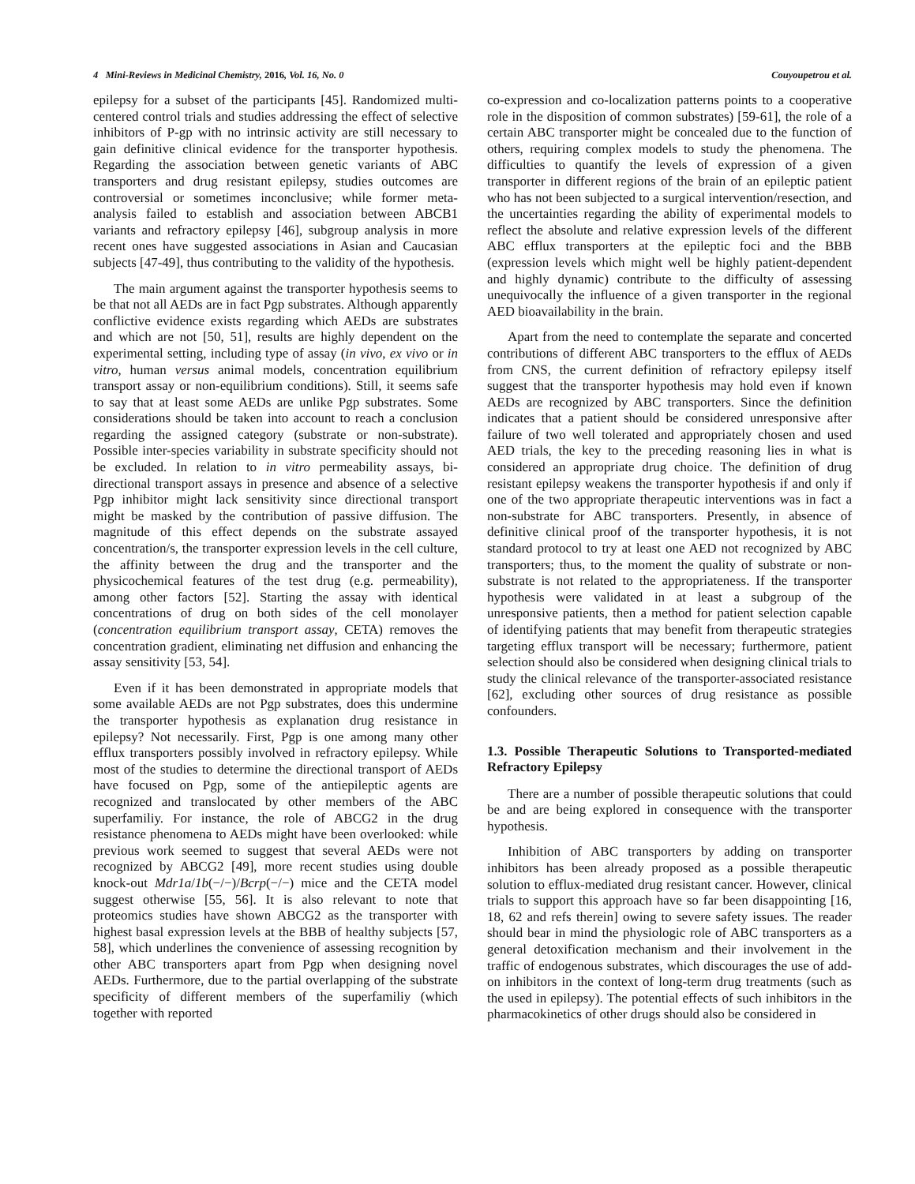4 Mini-Reviews in Medicinal Chemistry, 2016, Vol. 16, No. 0 Couyoupetrou et al.
epilepsy for a subset of the participants [45]. Randomized multi-centered control trials and studies addressing the effect of selective inhibitors of P-gp with no intrinsic activity are still necessary to gain definitive clinical evidence for the transporter hypothesis. Regarding the association between genetic variants of ABC transporters and drug resistant epilepsy, studies outcomes are controversial or sometimes inconclusive; while former meta-analysis failed to establish and association between ABCB1 variants and refractory epilepsy [46], subgroup analysis in more recent ones have suggested associations in Asian and Caucasian subjects [47-49], thus contributing to the validity of the hypothesis.
The main argument against the transporter hypothesis seems to be that not all AEDs are in fact Pgp substrates. Although apparently conflictive evidence exists regarding which AEDs are substrates and which are not [50, 51], results are highly dependent on the experimental setting, including type of assay (in vivo, ex vivo or in vitro, human versus animal models, concentration equilibrium transport assay or non-equilibrium conditions). Still, it seems safe to say that at least some AEDs are unlike Pgp substrates. Some considerations should be taken into account to reach a conclusion regarding the assigned category (substrate or non-substrate). Possible inter-species variability in substrate specificity should not be excluded. In relation to in vitro permeability assays, bi-directional transport assays in presence and absence of a selective Pgp inhibitor might lack sensitivity since directional transport might be masked by the contribution of passive diffusion. The magnitude of this effect depends on the substrate assayed concentration/s, the transporter expression levels in the cell culture, the affinity between the drug and the transporter and the physicochemical features of the test drug (e.g. permeability), among other factors [52]. Starting the assay with identical concentrations of drug on both sides of the cell monolayer (concentration equilibrium transport assay, CETA) removes the concentration gradient, eliminating net diffusion and enhancing the assay sensitivity [53, 54].
Even if it has been demonstrated in appropriate models that some available AEDs are not Pgp substrates, does this undermine the transporter hypothesis as explanation drug resistance in epilepsy? Not necessarily. First, Pgp is one among many other efflux transporters possibly involved in refractory epilepsy. While most of the studies to determine the directional transport of AEDs have focused on Pgp, some of the antiepileptic agents are recognized and translocated by other members of the ABC superfamiliy. For instance, the role of ABCG2 in the drug resistance phenomena to AEDs might have been overlooked: while previous work seemed to suggest that several AEDs were not recognized by ABCG2 [49], more recent studies using double knock-out Mdr1a/1b(−/−)/Bcrp(−/−) mice and the CETA model suggest otherwise [55, 56]. It is also relevant to note that proteomics studies have shown ABCG2 as the transporter with highest basal expression levels at the BBB of healthy subjects [57, 58], which underlines the convenience of assessing recognition by other ABC transporters apart from Pgp when designing novel AEDs. Furthermore, due to the partial overlapping of the substrate specificity of different members of the superfamiliy (which together with reported
co-expression and co-localization patterns points to a cooperative role in the disposition of common substrates) [59-61], the role of a certain ABC transporter might be concealed due to the function of others, requiring complex models to study the phenomena. The difficulties to quantify the levels of expression of a given transporter in different regions of the brain of an epileptic patient who has not been subjected to a surgical intervention/resection, and the uncertainties regarding the ability of experimental models to reflect the absolute and relative expression levels of the different ABC efflux transporters at the epileptic foci and the BBB (expression levels which might well be highly patient-dependent and highly dynamic) contribute to the difficulty of assessing unequivocally the influence of a given transporter in the regional AED bioavailability in the brain.
Apart from the need to contemplate the separate and concerted contributions of different ABC transporters to the efflux of AEDs from CNS, the current definition of refractory epilepsy itself suggest that the transporter hypothesis may hold even if known AEDs are recognized by ABC transporters. Since the definition indicates that a patient should be considered unresponsive after failure of two well tolerated and appropriately chosen and used AED trials, the key to the preceding reasoning lies in what is considered an appropriate drug choice. The definition of drug resistant epilepsy weakens the transporter hypothesis if and only if one of the two appropriate therapeutic interventions was in fact a non-substrate for ABC transporters. Presently, in absence of definitive clinical proof of the transporter hypothesis, it is not standard protocol to try at least one AED not recognized by ABC transporters; thus, to the moment the quality of substrate or non-substrate is not related to the appropriateness. If the transporter hypothesis were validated in at least a subgroup of the unresponsive patients, then a method for patient selection capable of identifying patients that may benefit from therapeutic strategies targeting efflux transport will be necessary; furthermore, patient selection should also be considered when designing clinical trials to study the clinical relevance of the transporter-associated resistance [62], excluding other sources of drug resistance as possible confounders.
1.3. Possible Therapeutic Solutions to Transported-mediated Refractory Epilepsy
There are a number of possible therapeutic solutions that could be and are being explored in consequence with the transporter hypothesis.
Inhibition of ABC transporters by adding on transporter inhibitors has been already proposed as a possible therapeutic solution to efflux-mediated drug resistant cancer. However, clinical trials to support this approach have so far been disappointing [16, 18, 62 and refs therein] owing to severe safety issues. The reader should bear in mind the physiologic role of ABC transporters as a general detoxification mechanism and their involvement in the traffic of endogenous substrates, which discourages the use of add-on inhibitors in the context of long-term drug treatments (such as the used in epilepsy). The potential effects of such inhibitors in the pharmacokinetics of other drugs should also be considered in